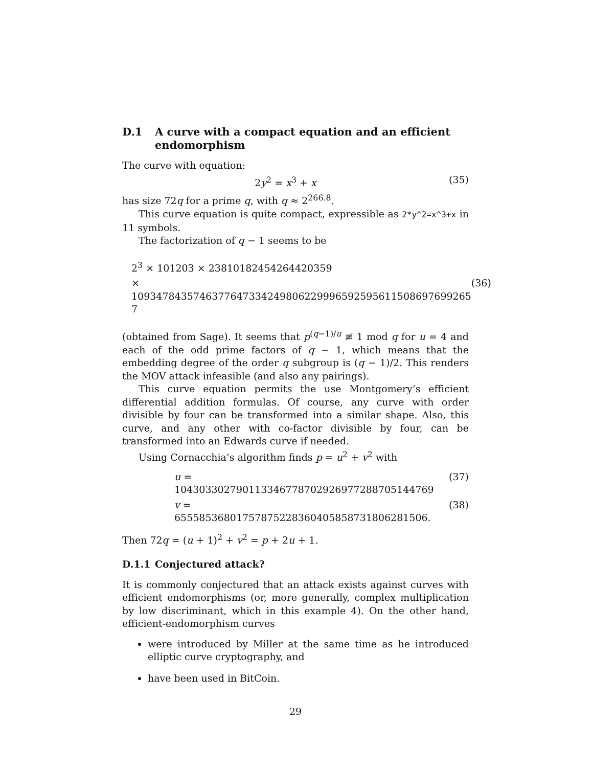D.1 A curve with a compact equation and an efficient endomorphism
The curve with equation:
2y<sup>2</sup> = x<sup>3</sup> + x (35)
has size 72q for a prime q, with q ≈ 2<sup>266.8</sup>.
This curve equation is quite compact, expressible as 2*y^2=x^3+x in 11 symbols.
The factorization of q − 1 seems to be
2<sup>3</sup> × 101203 × 23810182454264420359
× 1093478435746377647334249806229996592595611508697699265​7 (36)
(obtained from Sage). It seems that p<sup>(q−1)/u</sup> ≢ 1 mod q for u = 4 and each of the odd prime factors of q − 1, which means that the embedding degree of the order q subgroup is (q − 1)/2. This renders the MOV attack infeasible (and also any pairings).
This curve equation permits the use Montgomery’s efficient differential addition formulas. Of course, any curve with order divisible by four can be transformed into a similar shape. Also, this curve, and any other with co-factor divisible by four, can be transformed into an Edwards curve if needed.
Using Cornacchia’s algorithm finds p = u<sup>2</sup> + v<sup>2</sup> with
u = 104303302790113346778702926977288705144769 (37)
v = 65558536801757875228360405858731806281506. (38)
Then 72q = (u + 1)<sup>2</sup> + v<sup>2</sup> = p + 2u + 1.
D.1.1 Conjectured attack?
It is commonly conjectured that an attack exists against curves with efficient endomorphisms (or, more generally, complex multiplication by low discriminant, which in this example 4). On the other hand, efficient-endomorphism curves
were introduced by Miller at the same time as he introduced elliptic curve cryptography, and
have been used in BitCoin.
29